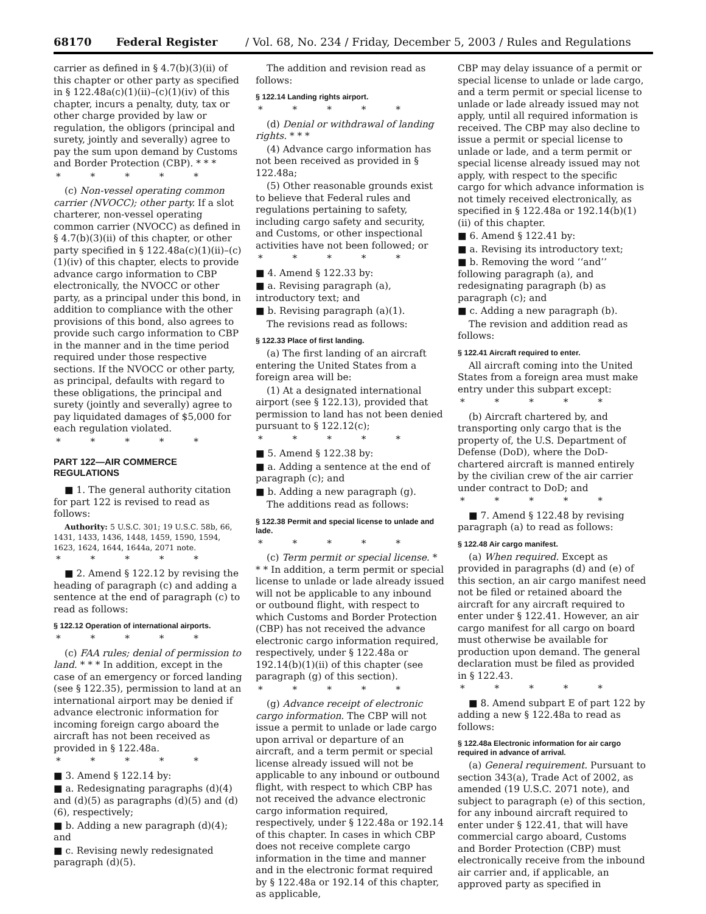68170 Federal Register / Vol. 68, No. 234 / Friday, December 5, 2003 / Rules and Regulations
carrier as defined in § 4.7(b)(3)(ii) of this chapter or other party as specified in § 122.48a(c)(1)(ii)–(c)(1)(iv) of this chapter, incurs a penalty, duty, tax or other charge provided by law or regulation, the obligors (principal and surety, jointly and severally) agree to pay the sum upon demand by Customs and Border Protection (CBP). * * *
* * * * *
(c) Non-vessel operating common carrier (NVOCC); other party. If a slot charterer, non-vessel operating common carrier (NVOCC) as defined in § 4.7(b)(3)(ii) of this chapter, or other party specified in § 122.48a(c)(1)(ii)–(c)(1)(iv) of this chapter, elects to provide advance cargo information to CBP electronically, the NVOCC or other party, as a principal under this bond, in addition to compliance with the other provisions of this bond, also agrees to provide such cargo information to CBP in the manner and in the time period required under those respective sections. If the NVOCC or other party, as principal, defaults with regard to these obligations, the principal and surety (jointly and severally) agree to pay liquidated damages of $5,000 for each regulation violated.
* * * * *
PART 122—AIR COMMERCE REGULATIONS
■ 1. The general authority citation for part 122 is revised to read as follows:
Authority: 5 U.S.C. 301; 19 U.S.C. 58b, 66, 1431, 1433, 1436, 1448, 1459, 1590, 1594, 1623, 1624, 1644, 1644a, 2071 note.
* * * * *
■ 2. Amend § 122.12 by revising the heading of paragraph (c) and adding a sentence at the end of paragraph (c) to read as follows:
§ 122.12 Operation of international airports.
* * * * *
(c) FAA rules; denial of permission to land. * * * In addition, except in the case of an emergency or forced landing (see § 122.35), permission to land at an international airport may be denied if advance electronic information for incoming foreign cargo aboard the aircraft has not been received as provided in § 122.48a.
* * * * *
■ 3. Amend § 122.14 by:
■ a. Redesignating paragraphs (d)(4) and (d)(5) as paragraphs (d)(5) and (d)(6), respectively;
■ b. Adding a new paragraph (d)(4); and
■ c. Revising newly redesignated paragraph (d)(5).
The addition and revision read as follows:
§ 122.14 Landing rights airport.
* * * * *
(d) Denial or withdrawal of landing rights. * * *
(4) Advance cargo information has not been received as provided in § 122.48a;
(5) Other reasonable grounds exist to believe that Federal rules and regulations pertaining to safety, including cargo safety and security, and Customs, or other inspectional activities have not been followed; or
* * * * *
■ 4. Amend § 122.33 by:
■ a. Revising paragraph (a), introductory text; and
■ b. Revising paragraph (a)(1).
The revisions read as follows:
§ 122.33 Place of first landing.
(a) The first landing of an aircraft entering the United States from a foreign area will be:
(1) At a designated international airport (see § 122.13), provided that permission to land has not been denied pursuant to § 122.12(c);
* * * * *
■ 5. Amend § 122.38 by:
■ a. Adding a sentence at the end of paragraph (c); and
■ b. Adding a new paragraph (g).
The additions read as follows:
§ 122.38 Permit and special license to unlade and lade.
* * * * *
(c) Term permit or special license. * * * In addition, a term permit or special license to unlade or lade already issued will not be applicable to any inbound or outbound flight, with respect to which Customs and Border Protection (CBP) has not received the advance electronic cargo information required, respectively, under § 122.48a or 192.14(b)(1)(ii) of this chapter (see paragraph (g) of this section).
* * * * *
(g) Advance receipt of electronic cargo information. The CBP will not issue a permit to unlade or lade cargo upon arrival or departure of an aircraft, and a term permit or special license already issued will not be applicable to any inbound or outbound flight, with respect to which CBP has not received the advance electronic cargo information required, respectively, under § 122.48a or 192.14 of this chapter. In cases in which CBP does not receive complete cargo information in the time and manner and in the electronic format required by § 122.48a or 192.14 of this chapter, as applicable,
CBP may delay issuance of a permit or special license to unlade or lade cargo, and a term permit or special license to unlade or lade already issued may not apply, until all required information is received. The CBP may also decline to issue a permit or special license to unlade or lade, and a term permit or special license already issued may not apply, with respect to the specific cargo for which advance information is not timely received electronically, as specified in § 122.48a or 192.14(b)(1)(ii) of this chapter.
■ 6. Amend § 122.41 by:
■ a. Revising its introductory text;
■ b. Removing the word ‘‘and’’ following paragraph (a), and redesignating paragraph (b) as paragraph (c); and
■ c. Adding a new paragraph (b).
The revision and addition read as follows:
§ 122.41 Aircraft required to enter.
All aircraft coming into the United States from a foreign area must make entry under this subpart except:
* * * * *
(b) Aircraft chartered by, and transporting only cargo that is the property of, the U.S. Department of Defense (DoD), where the DoD-chartered aircraft is manned entirely by the civilian crew of the air carrier under contract to DoD; and
* * * * *
■ 7. Amend § 122.48 by revising paragraph (a) to read as follows:
§ 122.48 Air cargo manifest.
(a) When required. Except as provided in paragraphs (d) and (e) of this section, an air cargo manifest need not be filed or retained aboard the aircraft for any aircraft required to enter under § 122.41. However, an air cargo manifest for all cargo on board must otherwise be available for production upon demand. The general declaration must be filed as provided in § 122.43.
* * * * *
■ 8. Amend subpart E of part 122 by adding a new § 122.48a to read as follows:
§ 122.48a Electronic information for air cargo required in advance of arrival.
(a) General requirement. Pursuant to section 343(a), Trade Act of 2002, as amended (19 U.S.C. 2071 note), and subject to paragraph (e) of this section, for any inbound aircraft required to enter under § 122.41, that will have commercial cargo aboard, Customs and Border Protection (CBP) must electronically receive from the inbound air carrier and, if applicable, an approved party as specified in